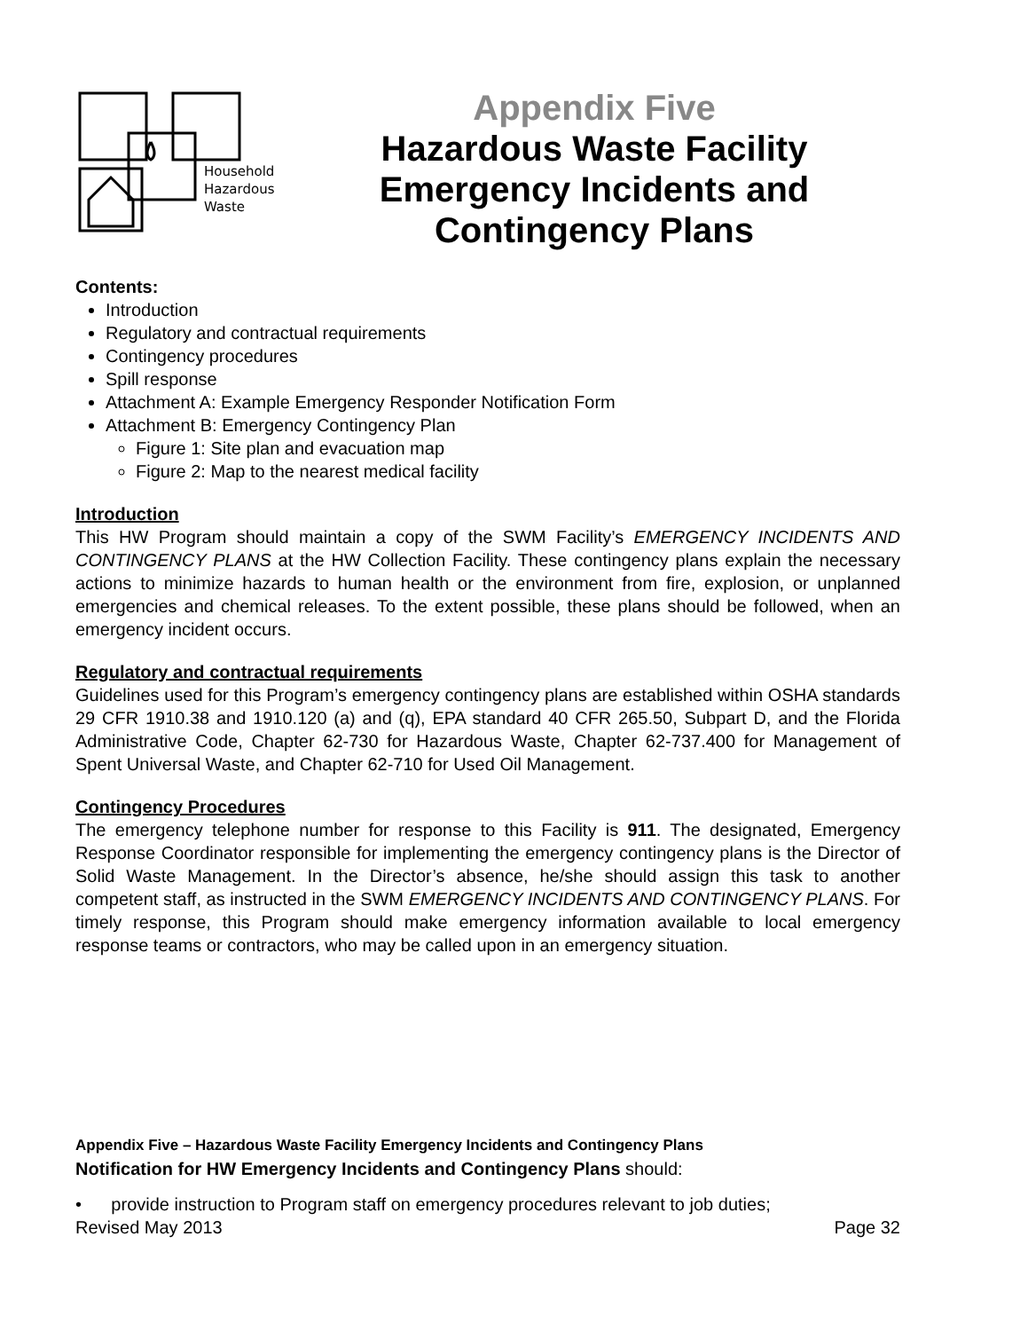Household
Hazardous
Waste
Appendix Five
Hazardous Waste Facility
Emergency Incidents and
Contingency Plans
Contents:
Introduction
Regulatory and contractual requirements
Contingency procedures
Spill response
Attachment A: Example Emergency Responder Notification Form
Attachment B: Emergency Contingency Plan
Figure 1: Site plan and evacuation map
Figure 2: Map to the nearest medical facility
Introduction
This HW Program should maintain a copy of the SWM Facility’s EMERGENCY INCIDENTS AND CONTINGENCY PLANS at the HW Collection Facility. These contingency plans explain the necessary actions to minimize hazards to human health or the environment from fire, explosion, or unplanned emergencies and chemical releases. To the extent possible, these plans should be followed, when an emergency incident occurs.
Regulatory and contractual requirements
Guidelines used for this Program’s emergency contingency plans are established within OSHA standards 29 CFR 1910.38 and 1910.120 (a) and (q), EPA standard 40 CFR 265.50, Subpart D, and the Florida Administrative Code, Chapter 62-730 for Hazardous Waste, Chapter 62-737.400 for Management of Spent Universal Waste, and Chapter 62-710 for Used Oil Management.
Contingency Procedures
The emergency telephone number for response to this Facility is 911. The designated, Emergency Response Coordinator responsible for implementing the emergency contingency plans is the Director of Solid Waste Management. In the Director’s absence, he/she should assign this task to another competent staff, as instructed in the SWM EMERGENCY INCIDENTS AND CONTINGENCY PLANS. For timely response, this Program should make emergency information available to local emergency response teams or contractors, who may be called upon in an emergency situation.
Appendix Five – Hazardous Waste Facility Emergency Incidents and Contingency Plans
Notification for HW Emergency Incidents and Contingency Plans should:
• provide instruction to Program staff on emergency procedures relevant to job duties;
Revised May 2013 Page 32